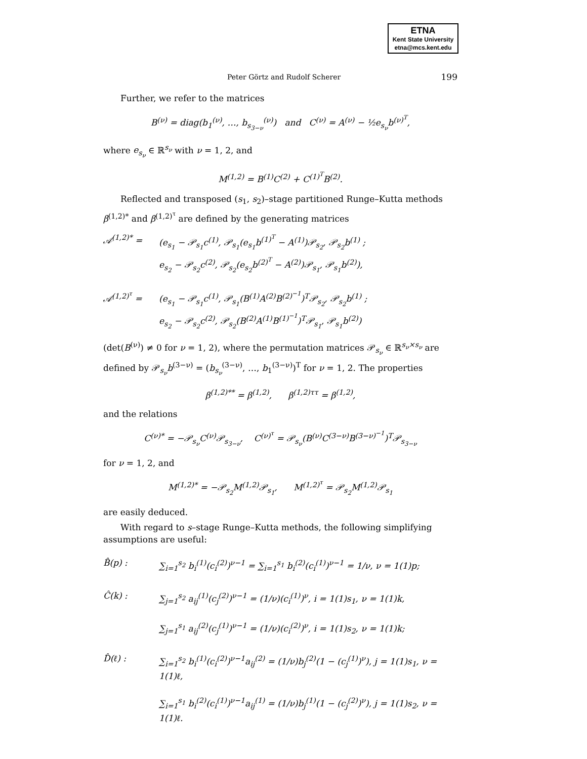ETNA
Kent State University
etna@mcs.kent.edu
Peter Görtz and Rudolf Scherer 199
Further, we refer to the matrices
B<sup>(ν)</sup> = diag(b<sub>1</sub><sup>(ν)</sup>, …, b<sub>s<sub>3−ν</sub></sub><sup>(ν)</sup>) and C<sup>(ν)</sup> = A<sup>(ν)</sup> − ½e<sub>s<sub>ν</sub></sub>b<sup>(ν)<sup>T</sup></sup>,
where e<sub>s<sub>ν</sub></sub> ∈ ℝ<sup>s<sub>ν</sub></sup> with ν = 1, 2, and
M<sup>(1,2)</sup> = B<sup>(1)</sup>C<sup>(2)</sup> + C<sup>(1)<sup>T</sup></sup>B<sup>(2)</sup>.
Reflected and transposed (s<sub>1</sub>, s<sub>2</sub>)–stage partitioned Runge–Kutta methods β<sup>(1,2)*</sup> and β<sup>(1,2)<sup>τ</sup></sup> are defined by the generating matrices
𝒜<sup>(1,2)*</sup> =
(e<sub>s<sub>1</sub></sub> − 𝒫<sub>s<sub>1</sub></sub>c<sup>(1)</sup>, 𝒫<sub>s<sub>1</sub></sub>(e<sub>s<sub>1</sub></sub>b<sup>(1)<sup>T</sup></sup> − A<sup>(1)</sup>)𝒫<sub>s<sub>2</sub></sub>, 𝒫<sub>s<sub>2</sub></sub>b<sup>(1)</sup> ;
e<sub>s<sub>2</sub></sub> − 𝒫<sub>s<sub>2</sub></sub>c<sup>(2)</sup>, 𝒫<sub>s<sub>2</sub></sub>(e<sub>s<sub>2</sub></sub>b<sup>(2)<sup>T</sup></sup> − A<sup>(2)</sup>)𝒫<sub>s<sub>1</sub></sub>, 𝒫<sub>s<sub>1</sub></sub>b<sup>(2)</sup>),
𝒜<sup>(1,2)<sup>τ</sup></sup> =
(e<sub>s<sub>1</sub></sub> − 𝒫<sub>s<sub>1</sub></sub>c<sup>(1)</sup>, 𝒫<sub>s<sub>1</sub></sub>(B<sup>(1)</sup>A<sup>(2)</sup>B<sup>(2)<sup>−1</sup></sup>)<sup>T</sup>𝒫<sub>s<sub>2</sub></sub>, 𝒫<sub>s<sub>2</sub></sub>b<sup>(1)</sup> ;
e<sub>s<sub>2</sub></sub> − 𝒫<sub>s<sub>2</sub></sub>c<sup>(2)</sup>, 𝒫<sub>s<sub>2</sub></sub>(B<sup>(2)</sup>A<sup>(1)</sup>B<sup>(1)<sup>−1</sup></sup>)<sup>T</sup>𝒫<sub>s<sub>1</sub></sub>, 𝒫<sub>s<sub>1</sub></sub>b<sup>(2)</sup>)
(det(B<sup>(ν)</sup>) ≠ 0 for ν = 1, 2), where the permutation matrices 𝒫<sub>s<sub>ν</sub></sub> ∈ ℝ<sup>s<sub>ν</sub>×s<sub>ν</sub></sup> are defined by 𝒫<sub>s<sub>ν</sub></sub>b<sup>(3−ν)</sup> = (b<sub>s<sub>ν</sub></sub><sup>(3−ν)</sup>, …, b<sub>1</sub><sup>(3−ν)</sup>)<sup>T</sup> for ν = 1, 2. The properties
β<sup>(1,2)**</sup> = β<sup>(1,2)</sup>, β<sup>(1,2)ττ</sup> = β<sup>(1,2)</sup>,
and the relations
C<sup>(ν)*</sup> = −𝒫<sub>s<sub>ν</sub></sub>C<sup>(ν)</sup>𝒫<sub>s<sub>3−ν</sub></sub>, C<sup>(ν)<sup>τ</sup></sup> = 𝒫<sub>s<sub>ν</sub></sub>(B<sup>(ν)</sup>C<sup>(3−ν)</sup>B<sup>(3−ν)<sup>−1</sup></sup>)<sup>T</sup>𝒫<sub>s<sub>3−ν</sub></sub>
for ν = 1, 2, and
M<sup>(1,2)*</sup> = −𝒫<sub>s<sub>2</sub></sub>M<sup>(1,2)</sup>𝒫<sub>s<sub>1</sub></sub>, M<sup>(1,2)<sup>τ</sup></sup> = 𝒫<sub>s<sub>2</sub></sub>M<sup>(1,2)</sup>𝒫<sub>s<sub>1</sub></sub>
are easily deduced.
With regard to s–stage Runge–Kutta methods, the following simplifying assumptions are useful:
B̂(p) :
∑<sub>i=1</sub><sup>s<sub>2</sub></sup> b<sub>i</sub><sup>(1)</sup>(c<sub>i</sub><sup>(2)</sup>)<sup>ν−1</sup> = ∑<sub>i=1</sub><sup>s<sub>1</sub></sup> b<sub>i</sub><sup>(2)</sup>(c<sub>i</sub><sup>(1)</sup>)<sup>ν−1</sup> = 1/ν, ν = 1(1)p;
Ĉ(k) :
∑<sub>j=1</sub><sup>s<sub>2</sub></sup> a<sub>ij</sub><sup>(1)</sup>(c<sub>j</sub><sup>(2)</sup>)<sup>ν−1</sup> = (1/ν)(c<sub>i</sub><sup>(1)</sup>)<sup>ν</sup>, i = 1(1)s<sub>1</sub>, ν = 1(1)k,
∑<sub>j=1</sub><sup>s<sub>1</sub></sup> a<sub>ij</sub><sup>(2)</sup>(c<sub>j</sub><sup>(1)</sup>)<sup>ν−1</sup> = (1/ν)(c<sub>i</sub><sup>(2)</sup>)<sup>ν</sup>, i = 1(1)s<sub>2</sub>, ν = 1(1)k;
D̂(ℓ) :
∑<sub>i=1</sub><sup>s<sub>2</sub></sup> b<sub>i</sub><sup>(1)</sup>(c<sub>i</sub><sup>(2)</sup>)<sup>ν−1</sup>a<sub>ij</sub><sup>(2)</sup> = (1/ν)b<sub>j</sub><sup>(2)</sup>(1 − (c<sub>j</sub><sup>(1)</sup>)<sup>ν</sup>), j = 1(1)s<sub>1</sub>, ν = 1(1)ℓ,
∑<sub>i=1</sub><sup>s<sub>1</sub></sup> b<sub>i</sub><sup>(2)</sup>(c<sub>i</sub><sup>(1)</sup>)<sup>ν−1</sup>a<sub>ij</sub><sup>(1)</sup> = (1/ν)b<sub>j</sub><sup>(1)</sup>(1 − (c<sub>j</sub><sup>(2)</sup>)<sup>ν</sup>), j = 1(1)s<sub>2</sub>, ν = 1(1)ℓ.